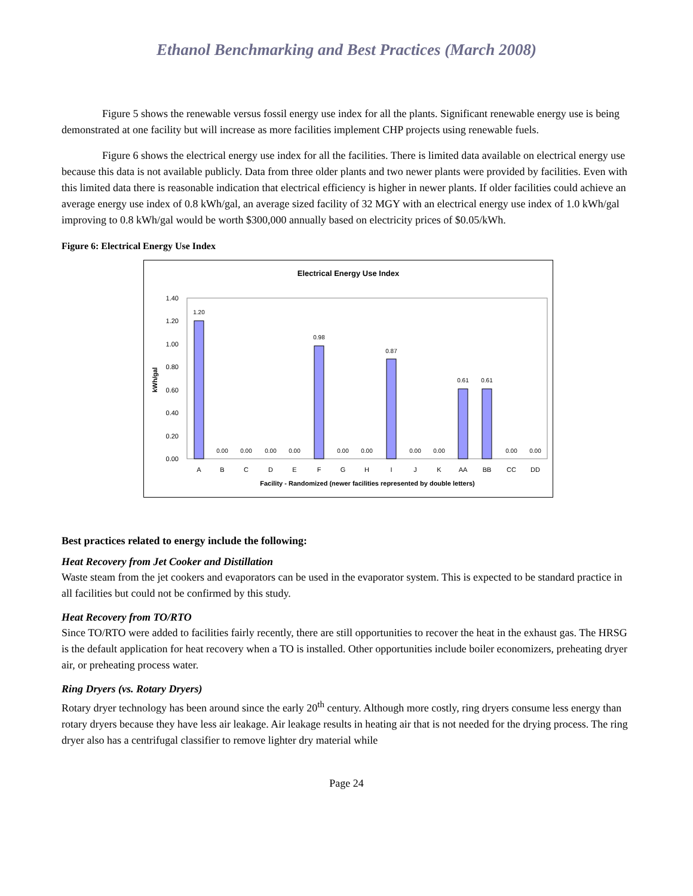Ethanol Benchmarking and Best Practices (March 2008)
Figure 5 shows the renewable versus fossil energy use index for all the plants. Significant renewable energy use is being demonstrated at one facility but will increase as more facilities implement CHP projects using renewable fuels.
Figure 6 shows the electrical energy use index for all the facilities. There is limited data available on electrical energy use because this data is not available publicly. Data from three older plants and two newer plants were provided by facilities. Even with this limited data there is reasonable indication that electrical efficiency is higher in newer plants. If older facilities could achieve an average energy use index of 0.8 kWh/gal, an average sized facility of 32 MGY with an electrical energy use index of 1.0 kWh/gal improving to 0.8 kWh/gal would be worth $300,000 annually based on electricity prices of $0.05/kWh.
Figure 6: Electrical Energy Use Index
Electrical Energy Use Index
1.40
1.20
1.00
0.80
0.60
0.40
0.20
0.00
kWh/gal
1.20
0.00
0.00
0.00
0.00
0.98
0.00
0.00
0.87
0.00
0.00
0.61
0.61
0.00
0.00
A
B
C
D
E
F
G
H
I
J
K
AA
BB
CC
DD
Facility - Randomized (newer facilities represented by double letters)
Best practices related to energy include the following:
Heat Recovery from Jet Cooker and Distillation
Waste steam from the jet cookers and evaporators can be used in the evaporator system. This is expected to be standard practice in all facilities but could not be confirmed by this study.
Heat Recovery from TO/RTO
Since TO/RTO were added to facilities fairly recently, there are still opportunities to recover the heat in the exhaust gas. The HRSG is the default application for heat recovery when a TO is installed. Other opportunities include boiler economizers, preheating dryer air, or preheating process water.
Ring Dryers (vs. Rotary Dryers)
Rotary dryer technology has been around since the early 20<sup>th</sup> century. Although more costly, ring dryers consume less energy than rotary dryers because they have less air leakage. Air leakage results in heating air that is not needed for the drying process. The ring dryer also has a centrifugal classifier to remove lighter dry material while
Page 24